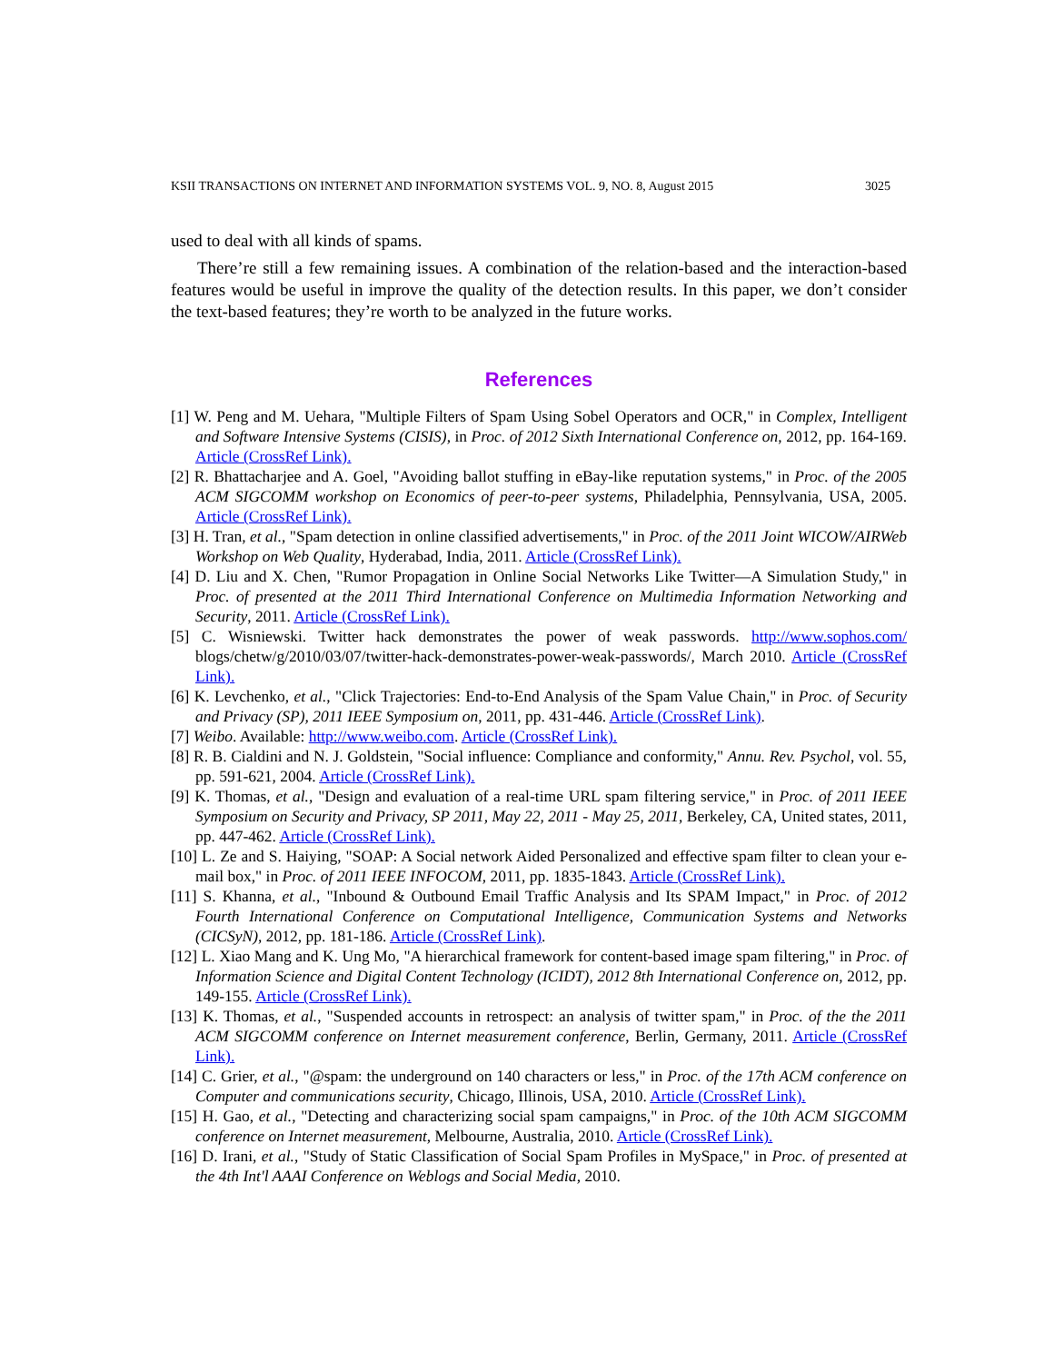KSII TRANSACTIONS ON INTERNET AND INFORMATION SYSTEMS VOL. 9, NO. 8, August 2015 3025
used to deal with all kinds of spams.
There’re still a few remaining issues. A combination of the relation-based and the interaction-based features would be useful in improve the quality of the detection results. In this paper, we don’t consider the text-based features; they’re worth to be analyzed in the future works.
References
[1] W. Peng and M. Uehara, "Multiple Filters of Spam Using Sobel Operators and OCR," in Complex, Intelligent and Software Intensive Systems (CISIS), in Proc. of 2012 Sixth International Conference on, 2012, pp. 164-169. Article (CrossRef Link).
[2] R. Bhattacharjee and A. Goel, "Avoiding ballot stuffing in eBay-like reputation systems," in Proc. of the 2005 ACM SIGCOMM workshop on Economics of peer-to-peer systems, Philadelphia, Pennsylvania, USA, 2005. Article (CrossRef Link).
[3] H. Tran, et al., "Spam detection in online classified advertisements," in Proc. of the 2011 Joint WICOW/AIRWeb Workshop on Web Quality, Hyderabad, India, 2011. Article (CrossRef Link).
[4] D. Liu and X. Chen, "Rumor Propagation in Online Social Networks Like Twitter—A Simulation Study," in Proc. of presented at the 2011 Third International Conference on Multimedia Information Networking and Security, 2011. Article (CrossRef Link).
[5] C. Wisniewski. Twitter hack demonstrates the power of weak passwords. http://www.sophos.com/ blogs/chetw/g/2010/03/07/twitter-hack-demonstrates-power-weak-passwords/, March 2010. Article (CrossRef Link).
[6] K. Levchenko, et al., "Click Trajectories: End-to-End Analysis of the Spam Value Chain," in Proc. of Security and Privacy (SP), 2011 IEEE Symposium on, 2011, pp. 431-446. Article (CrossRef Link).
[7] Weibo. Available: http://www.weibo.com. Article (CrossRef Link).
[8] R. B. Cialdini and N. J. Goldstein, "Social influence: Compliance and conformity," Annu. Rev. Psychol, vol. 55, pp. 591-621, 2004. Article (CrossRef Link).
[9] K. Thomas, et al., "Design and evaluation of a real-time URL spam filtering service," in Proc. of 2011 IEEE Symposium on Security and Privacy, SP 2011, May 22, 2011 - May 25, 2011, Berkeley, CA, United states, 2011, pp. 447-462. Article (CrossRef Link).
[10] L. Ze and S. Haiying, "SOAP: A Social network Aided Personalized and effective spam filter to clean your e-mail box," in Proc. of 2011 IEEE INFOCOM, 2011, pp. 1835-1843. Article (CrossRef Link).
[11] S. Khanna, et al., "Inbound & Outbound Email Traffic Analysis and Its SPAM Impact," in Proc. of 2012 Fourth International Conference on Computational Intelligence, Communication Systems and Networks (CICSyN), 2012, pp. 181-186. Article (CrossRef Link).
[12] L. Xiao Mang and K. Ung Mo, "A hierarchical framework for content-based image spam filtering," in Proc. of Information Science and Digital Content Technology (ICIDT), 2012 8th International Conference on, 2012, pp. 149-155. Article (CrossRef Link).
[13] K. Thomas, et al., "Suspended accounts in retrospect: an analysis of twitter spam," in Proc. of the the 2011 ACM SIGCOMM conference on Internet measurement conference, Berlin, Germany, 2011. Article (CrossRef Link).
[14] C. Grier, et al., "@spam: the underground on 140 characters or less," in Proc. of the 17th ACM conference on Computer and communications security, Chicago, Illinois, USA, 2010. Article (CrossRef Link).
[15] H. Gao, et al., "Detecting and characterizing social spam campaigns," in Proc. of the 10th ACM SIGCOMM conference on Internet measurement, Melbourne, Australia, 2010. Article (CrossRef Link).
[16] D. Irani, et al., "Study of Static Classification of Social Spam Profiles in MySpace," in Proc. of presented at the 4th Int'l AAAI Conference on Weblogs and Social Media, 2010.